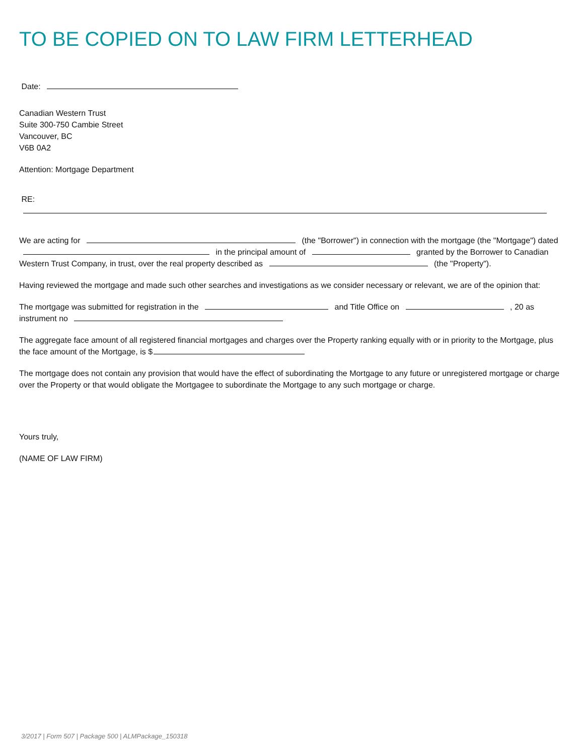TO BE COPIED ON TO LAW FIRM LETTERHEAD
Date:
Canadian Western Trust
Suite 300-750 Cambie Street
Vancouver, BC
V6B 0A2
Attention: Mortgage Department
RE:
We are acting for (the "Borrower") in connection with the mortgage (the "Mortgage") dated in the principal amount of granted by the Borrower to Canadian Western Trust Company, in trust, over the real property described as (the "Property").
Having reviewed the mortgage and made such other searches and investigations as we consider necessary or relevant, we are of the opinion that:
The mortgage was submitted for registration in the and Title Office on , 20 as instrument no
The aggregate face amount of all registered financial mortgages and charges over the Property ranking equally with or in priority to the Mortgage, plus the face amount of the Mortgage, is $
The mortgage does not contain any provision that would have the effect of subordinating the Mortgage to any future or unregistered mortgage or charge over the Property or that would obligate the Mortgagee to subordinate the Mortgage to any such mortgage or charge.
Yours truly,
(NAME OF LAW FIRM)
3/2017 | Form 507 | Package 500 | ALMPackage_150318